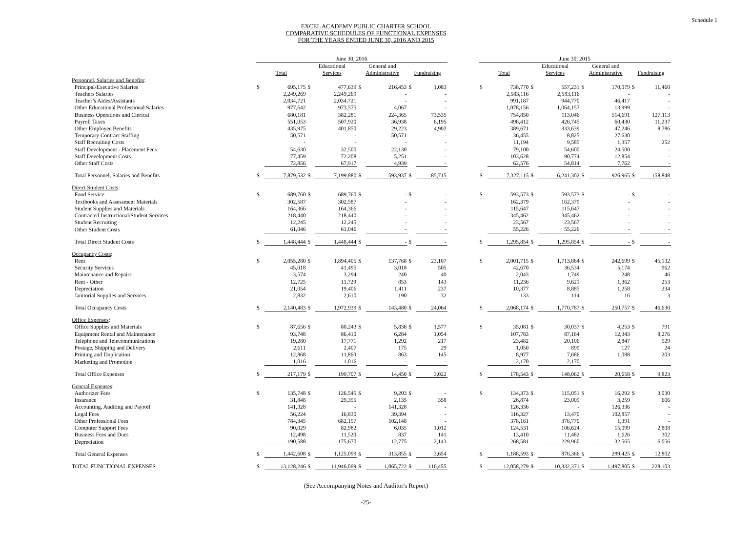Schedule 1
EXCEL ACADEMY PUBLIC CHARTER SCHOOL
COMPARATIVE SCHEDULES OF FUNCTIONAL EXPENSES
FOR THE YEARS ENDED JUNE 30, 2016 AND 2015
| | June 30, 2016 | | | | | | | | | June 30, 2015 | | | | | | | |
| --- | --- | --- | --- | --- | --- | --- | --- | --- | --- | --- | --- | --- | --- | --- | --- | --- | --- |
| | | | Educational | | General and | | | | | | | Educational | | General and | | | |
| | Total | | Services | | Administrative | | Fundraising | | | Total | | Services | | Administrative | | Fundraising | |
| Personnel, Salaries and Benefits : | | | | | | | | | | | | | | | | | |
| Principal/Executive Salaries | $ | 695,175 | $ | 477,639 | $ | 216,453 | $ | 1,083 | | $ | 738,770 | $ | 557,231 | $ | 170,079 | $ | 11,460 |
| Teachers Salaries | | 2,249,269 | | 2,249,269 | | - | | - | | | 2,583,116 | | 2,583,116 | | - | | - |
| Teacher’s Aides/Assistants | | 2,034,721 | | 2,034,721 | | - | | - | | | 991,187 | | 944,770 | | 46,417 | | - |
| Other Educational Professional Salaries | | 977,642 | | 973,575 | | 4,067 | | - | | | 1,078,156 | | 1,064,157 | | 13,999 | | - |
| Business Operations and Clerical | | 680,181 | | 382,281 | | 224,365 | | 73,535 | | | 754,850 | | 113,046 | | 514,691 | | 127,113 |
| Payroll Taxes | | 551,053 | | 507,920 | | 36,938 | | 6,195 | | | 498,412 | | 426,745 | | 60,430 | | 11,237 |
| Other Employee Benefits | | 435,975 | | 401,850 | | 29,223 | | 4,902 | | | 389,671 | | 333,639 | | 47,246 | | 8,786 |
| Temporary Contract Staffing | | 50,571 | | - | | 50,571 | | - | | | 36,455 | | 8,825 | | 27,630 | | - |
| Staff Recruiting Costs | | - | | - | | - | | - | | | 11,194 | | 9,585 | | 1,357 | | 252 |
| Staff Development - Placement Fees | | 54,630 | | 32,500 | | 22,130 | | - | | | 79,100 | | 54,600 | | 24,500 | | - |
| Staff Development Costs | | 77,459 | | 72,208 | | 5,251 | | - | | | 103,628 | | 90,774 | | 12,854 | | - |
| Other Staff Costs | | 72,856 | | 67,917 | | 4,939 | | - | | | 62,576 | | 54,814 | | 7,762 | | - |
| Total Personnel, Salaries and Benefits | $ | 7,879,532 | $ | 7,199,880 | $ | 593,937 | $ | 85,715 | | $ | 7,327,115 | $ | 6,241,302 | $ | 926,965 | $ | 158,848 |
| Direct Student Costs : | | | | | | | | | | | | | | | | | |
| Food Service | $ | 689,760 | $ | 689,760 | $ | - | $ | - | | $ | 593,573 | $ | 593,573 | $ | - | $ | - |
| Textbooks and Assessment Materials | | 302,587 | | 302,587 | | - | | - | | | 162,379 | | 162,379 | | - | | - |
| Student Supplies and Materials | | 164,366 | | 164,366 | | - | | - | | | 115,647 | | 115,647 | | - | | - |
| Contracted Instructional/Student Services | | 218,440 | | 218,440 | | - | | - | | | 345,462 | | 345,462 | | - | | - |
| Student Recruiting | | 12,245 | | 12,245 | | - | | - | | | 23,567 | | 23,567 | | - | | - |
| Other Student Costs | | 61,046 | | 61,046 | | - | | - | | | 55,226 | | 55,226 | | - | | - |
| Total Direct Student Costs | $ | 1,448,444 | $ | 1,448,444 | $ | - | $ | - | | $ | 1,295,854 | $ | 1,295,854 | $ | - | $ | - |
| Occupancy Costs : | | | | | | | | | | | | | | | | | |
| Rent | $ | 2,055,280 | $ | 1,894,405 | $ | 137,768 | $ | 23,107 | | $ | 2,001,715 | $ | 1,713,884 | $ | 242,699 | $ | 45,132 |
| Security Services | | 45,018 | | 41,495 | | 3,018 | | 505 | | | 42,670 | | 36,534 | | 5,174 | | 962 |
| Maintenance and Repairs | | 3,574 | | 3,294 | | 240 | | 40 | | | 2,043 | | 1,749 | | 248 | | 46 |
| Rent - Other | | 12,725 | | 11,729 | | 853 | | 143 | | | 11,236 | | 9,621 | | 1,362 | | 253 |
| Depreciation | | 21,054 | | 19,406 | | 1,411 | | 237 | | | 10,377 | | 8,885 | | 1,258 | | 234 |
| Janitorial Supplies and Services | | 2,832 | | 2,610 | | 190 | | 32 | | | 133 | | 114 | | 16 | | 3 |
| Total Occupancy Costs | $ | 2,140,483 | $ | 1,972,939 | $ | 143,480 | $ | 24,064 | | $ | 2,068,174 | $ | 1,770,787 | $ | 250,757 | $ | 46,630 |
| Office Expenses : | | | | | | | | | | | | | | | | | |
| Office Supplies and Materials | $ | 87,656 | $ | 80,243 | $ | 5,836 | $ | 1,577 | | $ | 35,081 | $ | 30,037 | $ | 4,253 | $ | 791 |
| Equipment Rental and Maintenance | | 93,748 | | 86,410 | | 6,284 | | 1,054 | | | 107,783 | | 87,164 | | 12,343 | | 8,276 |
| Telephone and Telecommunications | | 19,280 | | 17,771 | | 1,292 | | 217 | | | 23,482 | | 20,106 | | 2,847 | | 529 |
| Postage, Shipping and Delivery | | 2,611 | | 2,407 | | 175 | | 29 | | | 1,050 | | 899 | | 127 | | 24 |
| Printing and Duplication | | 12,868 | | 11,860 | | 863 | | 145 | | | 8,977 | | 7,686 | | 1,088 | | 203 |
| Marketing and Promotion | | 1,016 | | 1,016 | | - | | - | | | 2,170 | | 2,170 | | - | | - |
| Total Office Expenses | $ | 217,179 | $ | 199,707 | $ | 14,450 | $ | 3,022 | | $ | 178,543 | $ | 148,062 | $ | 20,658 | $ | 9,823 |
| General Expenses : | | | | | | | | | | | | | | | | | |
| Authorizer Fees | $ | 135,748 | $ | 126,545 | $ | 9,203 | $ | - | | $ | 134,373 | $ | 115,051 | $ | 16,292 | $ | 3,030 |
| Insurance | | 31,848 | | 29,355 | | 2,135 | | 358 | | | 26,874 | | 23,009 | | 3,259 | | 606 |
| Accounting, Auditing and Payroll | | 141,328 | | - | | 141,328 | | - | | | 126,336 | | - | | 126,336 | | - |
| Legal Fees | | 56,224 | | 16,830 | | 39,394 | | - | | | 116,327 | | 13,470 | | 102,857 | | - |
| Other Professional Fees | | 784,345 | | 682,197 | | 102,148 | | - | | | 378,161 | | 376,770 | | 1,391 | | - |
| Computer Support Fees | | 90,029 | | 82,982 | | 6,035 | | 1,012 | | | 124,531 | | 106,624 | | 15,099 | | 2,808 |
| Business Fees and Dues | | 12,498 | | 11,520 | | 837 | | 141 | | | 13,410 | | 11,482 | | 1,626 | | 302 |
| Depreciation | | 190,588 | | 175,670 | | 12,775 | | 2,143 | | | 268,581 | | 229,960 | | 32,565 | | 6,056 |
| Total General Expenses | $ | 1,442,608 | $ | 1,125,099 | $ | 313,855 | $ | 3,654 | | $ | 1,188,593 | $ | 876,366 | $ | 299,425 | $ | 12,802 |
| TOTAL FUNCTIONAL EXPENSES | $ | 13,128,246 | $ | 11,946,069 | $ | 1,065,722 | $ | 116,455 | | $ | 12,058,279 | $ | 10,332,371 | $ | 1,497,805 | $ | 228,103 |
(See Accompanying Notes and Auditor's Report)
-25-